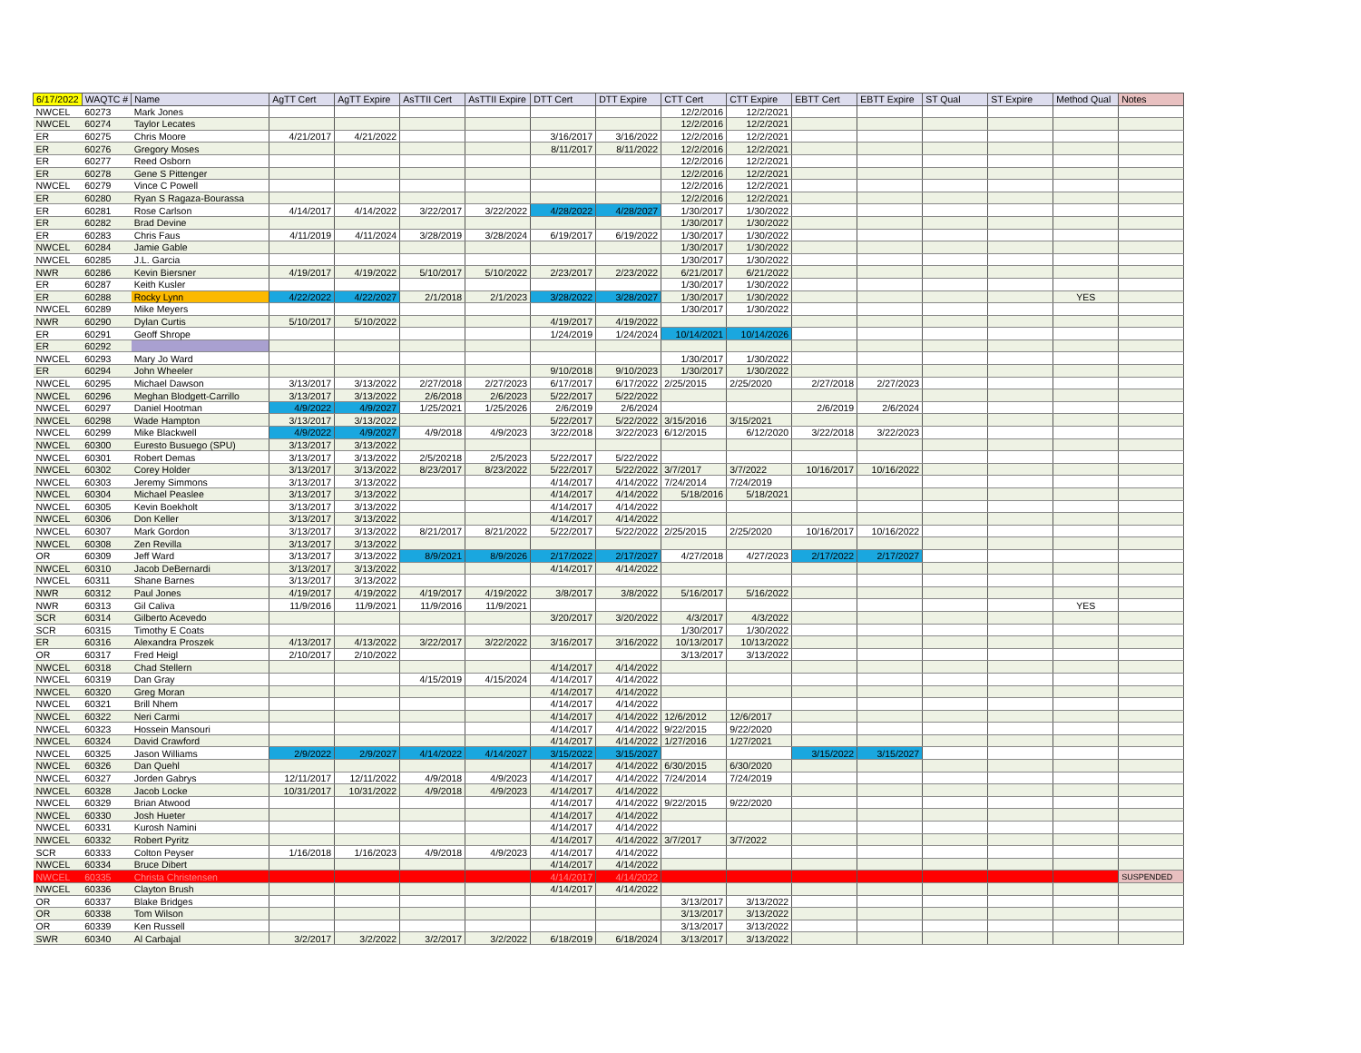| 6/17/2022 | WAQTC # | Name | AgTT Cert | AgTT Expire | AsTTII Cert | AsTTII Expire | DTT Cert | DTT Expire | CTT Cert | CTT Expire | EBTT Cert | EBTT Expire | ST Qual | ST Expire | Method Qual | Notes |
| --- | --- | --- | --- | --- | --- | --- | --- | --- | --- | --- | --- | --- | --- | --- | --- | --- |
| NWCEL | 60273 | Mark Jones | | | | | | | 12/2/2016 | 12/2/2021 | | | | | | |
| NWCEL | 60274 | Taylor Lecates | | | | | | | 12/2/2016 | 12/2/2021 | | | | | | |
| ER | 60275 | Chris Moore | 4/21/2017 | 4/21/2022 | | | 3/16/2017 | 3/16/2022 | 12/2/2016 | 12/2/2021 | | | | | | |
| ER | 60276 | Gregory Moses | | | | | 8/11/2017 | 8/11/2022 | 12/2/2016 | 12/2/2021 | | | | | | |
| ER | 60277 | Reed Osborn | | | | | | | 12/2/2016 | 12/2/2021 | | | | | | |
| ER | 60278 | Gene S Pittenger | | | | | | | 12/2/2016 | 12/2/2021 | | | | | | |
| NWCEL | 60279 | Vince C Powell | | | | | | | 12/2/2016 | 12/2/2021 | | | | | | |
| ER | 60280 | Ryan S Ragaza-Bourassa | | | | | | | 12/2/2016 | 12/2/2021 | | | | | | |
| ER | 60281 | Rose Carlson | 4/14/2017 | 4/14/2022 | 3/22/2017 | 3/22/2022 | 4/28/2022 | 4/28/2027 | 1/30/2017 | 1/30/2022 | | | | | | |
| ER | 60282 | Brad Devine | | | | | | | 1/30/2017 | 1/30/2022 | | | | | | |
| ER | 60283 | Chris Faus | 4/11/2019 | 4/11/2024 | 3/28/2019 | 3/28/2024 | 6/19/2017 | 6/19/2022 | 1/30/2017 | 1/30/2022 | | | | | | |
| NWCEL | 60284 | Jamie Gable | | | | | | | 1/30/2017 | 1/30/2022 | | | | | | |
| NWCEL | 60285 | J.L. Garcia | | | | | | | 1/30/2017 | 1/30/2022 | | | | | | |
| NWR | 60286 | Kevin Biersner | 4/19/2017 | 4/19/2022 | 5/10/2017 | 5/10/2022 | 2/23/2017 | 2/23/2022 | 6/21/2017 | 6/21/2022 | | | | | | |
| ER | 60287 | Keith Kusler | | | | | | | 1/30/2017 | 1/30/2022 | | | | | | |
| ER | 60288 | Rocky Lynn | 4/22/2022 | 4/22/2027 | 2/1/2018 | 2/1/2023 | 3/28/2022 | 3/28/2027 | 1/30/2017 | 1/30/2022 | | | | | YES | |
| NWCEL | 60289 | Mike Meyers | | | | | | | 1/30/2017 | 1/30/2022 | | | | | | |
| NWR | 60290 | Dylan Curtis | 5/10/2017 | 5/10/2022 | | | 4/19/2017 | 4/19/2022 | | | | | | | | |
| ER | 60291 | Geoff Shrope | | | | | 1/24/2019 | 1/24/2024 | 10/14/2021 | 10/14/2026 | | | | | | |
| ER | 60292 | | | | | | | | | | | | | | | |
| NWCEL | 60293 | Mary Jo Ward | | | | | | | 1/30/2017 | 1/30/2022 | | | | | | |
| ER | 60294 | John Wheeler | | | | | 9/10/2018 | 9/10/2023 | 1/30/2017 | 1/30/2022 | | | | | | |
| NWCEL | 60295 | Michael Dawson | 3/13/2017 | 3/13/2022 | 2/27/2018 | 2/27/2023 | 6/17/2017 | 6/17/2022 | 2/25/2015 | 2/25/2020 | 2/27/2018 | 2/27/2023 | | | | |
| NWCEL | 60296 | Meghan Blodgett-Carrillo | 3/13/2017 | 3/13/2022 | 2/6/2018 | 2/6/2023 | 5/22/2017 | 5/22/2022 | | | | | | | | |
| NWCEL | 60297 | Daniel Hootman | 4/9/2022 | 4/9/2027 | 1/25/2021 | 1/25/2026 | 2/6/2019 | 2/6/2024 | | | 2/6/2019 | 2/6/2024 | | | | |
| NWCEL | 60298 | Wade Hampton | 3/13/2017 | 3/13/2022 | | | 5/22/2017 | 5/22/2022 | 3/15/2016 | 3/15/2021 | | | | | | |
| NWCEL | 60299 | Mike Blackwell | 4/9/2022 | 4/9/2027 | 4/9/2018 | 4/9/2023 | 3/22/2018 | 3/22/2023 | 6/12/2015 | 6/12/2020 | 3/22/2018 | 3/22/2023 | | | | |
| NWCEL | 60300 | Euresto Busuego (SPU) | 3/13/2017 | 3/13/2022 | | | | | | | | | | | | |
| NWCEL | 60301 | Robert Demas | 3/13/2017 | 3/13/2022 | 2/5/20218 | 2/5/2023 | 5/22/2017 | 5/22/2022 | | | | | | | | |
| NWCEL | 60302 | Corey Holder | 3/13/2017 | 3/13/2022 | 8/23/2017 | 8/23/2022 | 5/22/2017 | 5/22/2022 | 3/7/2017 | 3/7/2022 | 10/16/2017 | 10/16/2022 | | | | |
| NWCEL | 60303 | Jeremy Simmons | 3/13/2017 | 3/13/2022 | | | 4/14/2017 | 4/14/2022 | 7/24/2014 | 7/24/2019 | | | | | | |
| NWCEL | 60304 | Michael Peaslee | 3/13/2017 | 3/13/2022 | | | 4/14/2017 | 4/14/2022 | 5/18/2016 | 5/18/2021 | | | | | | |
| NWCEL | 60305 | Kevin Boekholt | 3/13/2017 | 3/13/2022 | | | 4/14/2017 | 4/14/2022 | | | | | | | | |
| NWCEL | 60306 | Don Keller | 3/13/2017 | 3/13/2022 | | | 4/14/2017 | 4/14/2022 | | | | | | | | |
| NWCEL | 60307 | Mark Gordon | 3/13/2017 | 3/13/2022 | 8/21/2017 | 8/21/2022 | 5/22/2017 | 5/22/2022 | 2/25/2015 | 2/25/2020 | 10/16/2017 | 10/16/2022 | | | | |
| NWCEL | 60308 | Zen Revilla | 3/13/2017 | 3/13/2022 | | | | | | | | | | | | |
| OR | 60309 | Jeff Ward | 3/13/2017 | 3/13/2022 | 8/9/2021 | 8/9/2026 | 2/17/2022 | 2/17/2027 | 4/27/2018 | 4/27/2023 | 2/17/2022 | 2/17/2027 | | | | |
| NWCEL | 60310 | Jacob DeBernardi | 3/13/2017 | 3/13/2022 | | | 4/14/2017 | 4/14/2022 | | | | | | | | |
| NWCEL | 60311 | Shane Barnes | 3/13/2017 | 3/13/2022 | | | | | | | | | | | | |
| NWR | 60312 | Paul Jones | 4/19/2017 | 4/19/2022 | 4/19/2017 | 4/19/2022 | 3/8/2017 | 3/8/2022 | 5/16/2017 | 5/16/2022 | | | | | | |
| NWR | 60313 | Gil Caliva | 11/9/2016 | 11/9/2021 | 11/9/2016 | 11/9/2021 | | | | | | | | | YES | |
| SCR | 60314 | Gilberto Acevedo | | | | | 3/20/2017 | 3/20/2022 | 4/3/2017 | 4/3/2022 | | | | | | |
| SCR | 60315 | Timothy E Coats | | | | | | | 1/30/2017 | 1/30/2022 | | | | | | |
| ER | 60316 | Alexandra Proszek | 4/13/2017 | 4/13/2022 | 3/22/2017 | 3/22/2022 | 3/16/2017 | 3/16/2022 | 10/13/2017 | 10/13/2022 | | | | | | |
| OR | 60317 | Fred Heigl | 2/10/2017 | 2/10/2022 | | | | | 3/13/2017 | 3/13/2022 | | | | | | |
| NWCEL | 60318 | Chad Stellern | | | | | 4/14/2017 | 4/14/2022 | | | | | | | | |
| NWCEL | 60319 | Dan Gray | | | 4/15/2019 | 4/15/2024 | 4/14/2017 | 4/14/2022 | | | | | | | | |
| NWCEL | 60320 | Greg Moran | | | | | 4/14/2017 | 4/14/2022 | | | | | | | | |
| NWCEL | 60321 | Brill Nhem | | | | | 4/14/2017 | 4/14/2022 | | | | | | | | |
| NWCEL | 60322 | Neri Carmi | | | | | 4/14/2017 | 4/14/2022 | 12/6/2012 | 12/6/2017 | | | | | | |
| NWCEL | 60323 | Hossein Mansouri | | | | | 4/14/2017 | 4/14/2022 | 9/22/2015 | 9/22/2020 | | | | | | |
| NWCEL | 60324 | David Crawford | | | | | 4/14/2017 | 4/14/2022 | 1/27/2016 | 1/27/2021 | | | | | | |
| NWCEL | 60325 | Jason Williams | 2/9/2022 | 2/9/2027 | 4/14/2022 | 4/14/2027 | 3/15/2022 | 3/15/2027 | | | 3/15/2022 | 3/15/2027 | | | | |
| NWCEL | 60326 | Dan Quehl | | | | | 4/14/2017 | 4/14/2022 | 6/30/2015 | 6/30/2020 | | | | | | |
| NWCEL | 60327 | Jorden Gabrys | 12/11/2017 | 12/11/2022 | 4/9/2018 | 4/9/2023 | 4/14/2017 | 4/14/2022 | 7/24/2014 | 7/24/2019 | | | | | | |
| NWCEL | 60328 | Jacob Locke | 10/31/2017 | 10/31/2022 | 4/9/2018 | 4/9/2023 | 4/14/2017 | 4/14/2022 | | | | | | | | |
| NWCEL | 60329 | Brian Atwood | | | | | 4/14/2017 | 4/14/2022 | 9/22/2015 | 9/22/2020 | | | | | | |
| NWCEL | 60330 | Josh Hueter | | | | | 4/14/2017 | 4/14/2022 | | | | | | | | |
| NWCEL | 60331 | Kurosh Namini | | | | | 4/14/2017 | 4/14/2022 | | | | | | | | |
| NWCEL | 60332 | Robert Pyritz | | | | | 4/14/2017 | 4/14/2022 | 3/7/2017 | 3/7/2022 | | | | | | |
| SCR | 60333 | Colton Peyser | 1/16/2018 | 1/16/2023 | 4/9/2018 | 4/9/2023 | 4/14/2017 | 4/14/2022 | | | | | | | | |
| NWCEL | 60334 | Bruce Dibert | | | | | 4/14/2017 | 4/14/2022 | | | | | | | | |
| NWCEL | 60335 | Christa Christensen | | | | | 4/14/2017 | 4/14/2022 | | | | | | | | SUSPENDED |
| NWCEL | 60336 | Clayton Brush | | | | | 4/14/2017 | 4/14/2022 | | | | | | | | |
| OR | 60337 | Blake Bridges | | | | | | | 3/13/2017 | 3/13/2022 | | | | | | |
| OR | 60338 | Tom Wilson | | | | | | | 3/13/2017 | 3/13/2022 | | | | | | |
| OR | 60339 | Ken Russell | | | | | | | 3/13/2017 | 3/13/2022 | | | | | | |
| SWR | 60340 | Al Carbajal | 3/2/2017 | 3/2/2022 | 3/2/2017 | 3/2/2022 | 6/18/2019 | 6/18/2024 | 3/13/2017 | 3/13/2022 | | | | | | |